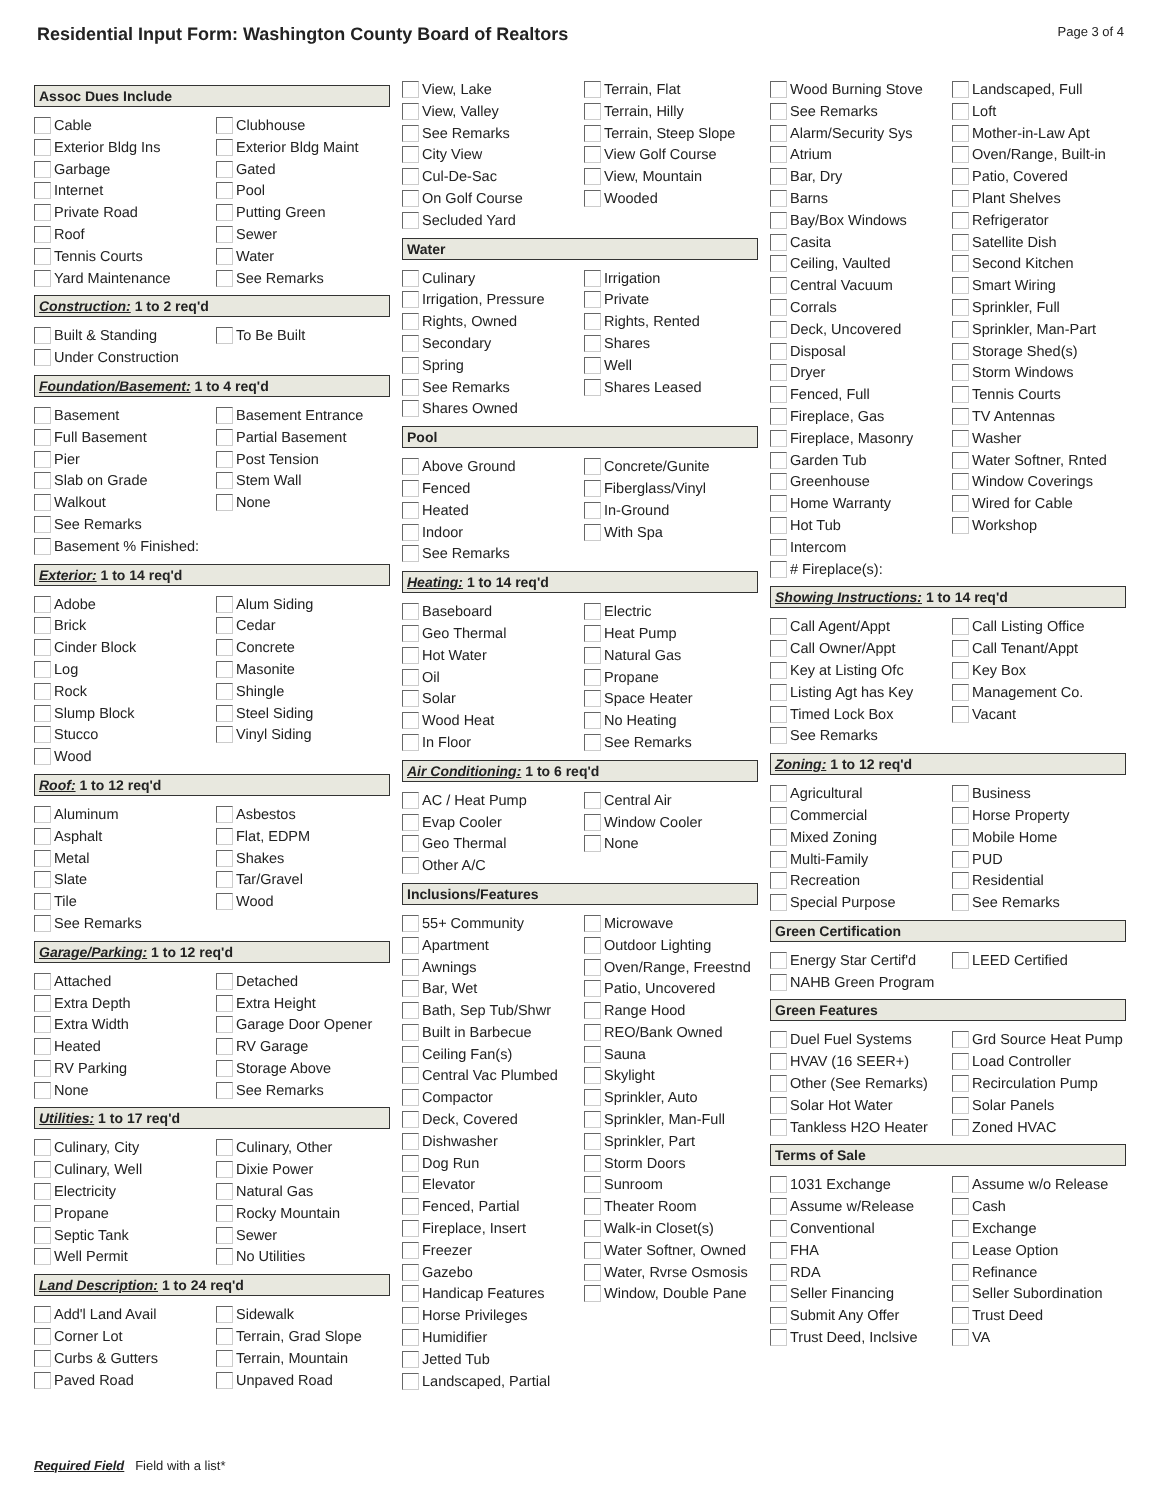Residential Input Form: Washington County Board of Realtors
Page 3 of 4
Assoc Dues Include
Cable
Clubhouse
Exterior Bldg Ins
Exterior Bldg Maint
Garbage
Gated
Internet
Pool
Private Road
Putting Green
Roof
Sewer
Tennis Courts
Water
Yard Maintenance
See Remarks
Construction: 1 to 2 req'd
Built & Standing
To Be Built
Under Construction
Foundation/Basement: 1 to 4 req'd
Basement
Basement Entrance
Full Basement
Partial Basement
Pier
Post Tension
Slab on Grade
Stem Wall
Walkout
None
See Remarks
Basement % Finished:
Exterior: 1 to 14 req'd
Adobe
Alum Siding
Brick
Cedar
Cinder Block
Concrete
Log
Masonite
Rock
Shingle
Slump Block
Steel Siding
Stucco
Vinyl Siding
Wood
Roof: 1 to 12 req'd
Aluminum
Asbestos
Asphalt
Flat, EDPM
Metal
Shakes
Slate
Tar/Gravel
Tile
Wood
See Remarks
Garage/Parking: 1 to 12 req'd
Attached
Detached
Extra Depth
Extra Height
Extra Width
Garage Door Opener
Heated
RV Garage
RV Parking
Storage Above
None
See Remarks
Utilities: 1 to 17 req'd
Culinary, City
Culinary, Other
Culinary, Well
Dixie Power
Electricity
Natural Gas
Propane
Rocky Mountain
Septic Tank
Sewer
Well Permit
No Utilities
Land Description: 1 to 24 req'd
Add'l Land Avail
Sidewalk
Corner Lot
Terrain, Grad Slope
Curbs & Gutters
Terrain, Mountain
Paved Road
Unpaved Road
View, Lake
Terrain, Flat
View, Valley
Terrain, Hilly
See Remarks
Terrain, Steep Slope
City View
View Golf Course
Cul-De-Sac
View, Mountain
On Golf Course
Wooded
Secluded Yard
Water
Culinary
Irrigation
Irrigation, Pressure
Private
Rights, Owned
Rights, Rented
Secondary
Shares
Spring
Well
See Remarks
Shares Leased
Shares Owned
Pool
Above Ground
Concrete/Gunite
Fenced
Fiberglass/Vinyl
Heated
In-Ground
Indoor
With Spa
See Remarks
Heating: 1 to 14 req'd
Baseboard
Electric
Geo Thermal
Heat Pump
Hot Water
Natural Gas
Oil
Propane
Solar
Space Heater
Wood Heat
No Heating
In Floor
See Remarks
Air Conditioning: 1 to 6 req'd
AC / Heat Pump
Central Air
Evap Cooler
Window Cooler
Geo Thermal
None
Other A/C
Inclusions/Features
55+ Community
Microwave
Apartment
Outdoor Lighting
Awnings
Oven/Range, Freestnd
Bar, Wet
Patio, Uncovered
Bath, Sep Tub/Shwr
Range Hood
Built in Barbecue
REO/Bank Owned
Ceiling Fan(s)
Sauna
Central Vac Plumbed
Skylight
Compactor
Sprinkler, Auto
Deck, Covered
Sprinkler, Man-Full
Dishwasher
Sprinkler, Part
Dog Run
Storm Doors
Elevator
Sunroom
Fenced, Partial
Theater Room
Fireplace, Insert
Walk-in Closet(s)
Freezer
Water Softner, Owned
Gazebo
Water, Rvrse Osmosis
Handicap Features
Window, Double Pane
Horse Privileges
Humidifier
Jetted Tub
Landscaped, Partial
Wood Burning Stove
Landscaped, Full
See Remarks
Loft
Alarm/Security Sys
Mother-in-Law Apt
Atrium
Oven/Range, Built-in
Bar, Dry
Patio, Covered
Barns
Plant Shelves
Bay/Box Windows
Refrigerator
Casita
Satellite Dish
Ceiling, Vaulted
Second Kitchen
Central Vacuum
Smart Wiring
Corrals
Sprinkler, Full
Deck, Uncovered
Sprinkler, Man-Part
Disposal
Storage Shed(s)
Dryer
Storm Windows
Fenced, Full
Tennis Courts
Fireplace, Gas
TV Antennas
Fireplace, Masonry
Washer
Garden Tub
Water Softner, Rnted
Greenhouse
Window Coverings
Home Warranty
Wired for Cable
Hot Tub
Workshop
Intercom
# Fireplace(s):
Showing Instructions: 1 to 14 req'd
Call Agent/Appt
Call Listing Office
Call Owner/Appt
Call Tenant/Appt
Key at Listing Ofc
Key Box
Listing Agt has Key
Management Co.
Timed Lock Box
Vacant
See Remarks
Zoning: 1 to 12 req'd
Agricultural
Business
Commercial
Horse Property
Mixed Zoning
Mobile Home
Multi-Family
PUD
Recreation
Residential
Special Purpose
See Remarks
Green Certification
Energy Star Certif'd
LEED Certified
NAHB Green Program
Green Features
Duel Fuel Systems
Grd Source Heat Pump
HVAV (16 SEER+)
Load Controller
Other (See Remarks)
Recirculation Pump
Solar Hot Water
Solar Panels
Tankless H2O Heater
Zoned HVAC
Terms of Sale
1031 Exchange
Assume w/o Release
Assume w/Release
Cash
Conventional
Exchange
FHA
Lease Option
RDA
Refinance
Seller Financing
Seller Subordination
Submit Any Offer
Trust Deed
Trust Deed, Inclsive
VA
Required Field Field with a list*